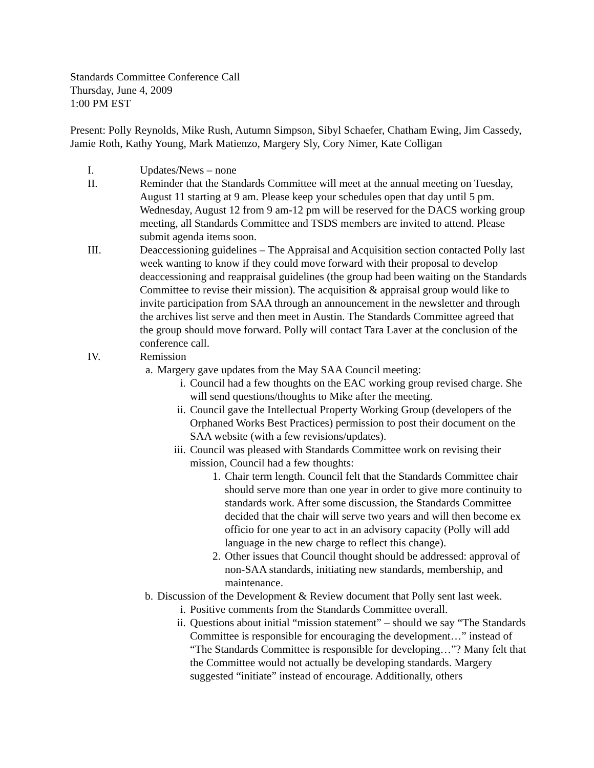Standards Committee Conference Call
Thursday, June 4, 2009
1:00 PM EST
Present: Polly Reynolds, Mike Rush, Autumn Simpson, Sibyl Schaefer, Chatham Ewing, Jim Cassedy, Jamie Roth, Kathy Young, Mark Matienzo, Margery Sly, Cory Nimer, Kate Colligan
I. Updates/News – none
II. Reminder that the Standards Committee will meet at the annual meeting on Tuesday, August 11 starting at 9 am. Please keep your schedules open that day until 5 pm. Wednesday, August 12 from 9 am-12 pm will be reserved for the DACS working group meeting, all Standards Committee and TSDS members are invited to attend. Please submit agenda items soon.
III. Deaccessioning guidelines – The Appraisal and Acquisition section contacted Polly last week wanting to know if they could move forward with their proposal to develop deaccessioning and reappraisal guidelines (the group had been waiting on the Standards Committee to revise their mission). The acquisition & appraisal group would like to invite participation from SAA through an announcement in the newsletter and through the archives list serve and then meet in Austin. The Standards Committee agreed that the group should move forward. Polly will contact Tara Laver at the conclusion of the conference call.
IV. Remission
a. Margery gave updates from the May SAA Council meeting:
i. Council had a few thoughts on the EAC working group revised charge. She will send questions/thoughts to Mike after the meeting.
ii. Council gave the Intellectual Property Working Group (developers of the Orphaned Works Best Practices) permission to post their document on the SAA website (with a few revisions/updates).
iii. Council was pleased with Standards Committee work on revising their mission, Council had a few thoughts:
1. Chair term length. Council felt that the Standards Committee chair should serve more than one year in order to give more continuity to standards work. After some discussion, the Standards Committee decided that the chair will serve two years and will then become ex officio for one year to act in an advisory capacity (Polly will add language in the new charge to reflect this change).
2. Other issues that Council thought should be addressed: approval of non-SAA standards, initiating new standards, membership, and maintenance.
b. Discussion of the Development & Review document that Polly sent last week.
i. Positive comments from the Standards Committee overall.
ii. Questions about initial “mission statement” – should we say “The Standards Committee is responsible for encouraging the development…” instead of “The Standards Committee is responsible for developing…”? Many felt that the Committee would not actually be developing standards. Margery suggested “initiate” instead of encourage. Additionally, others